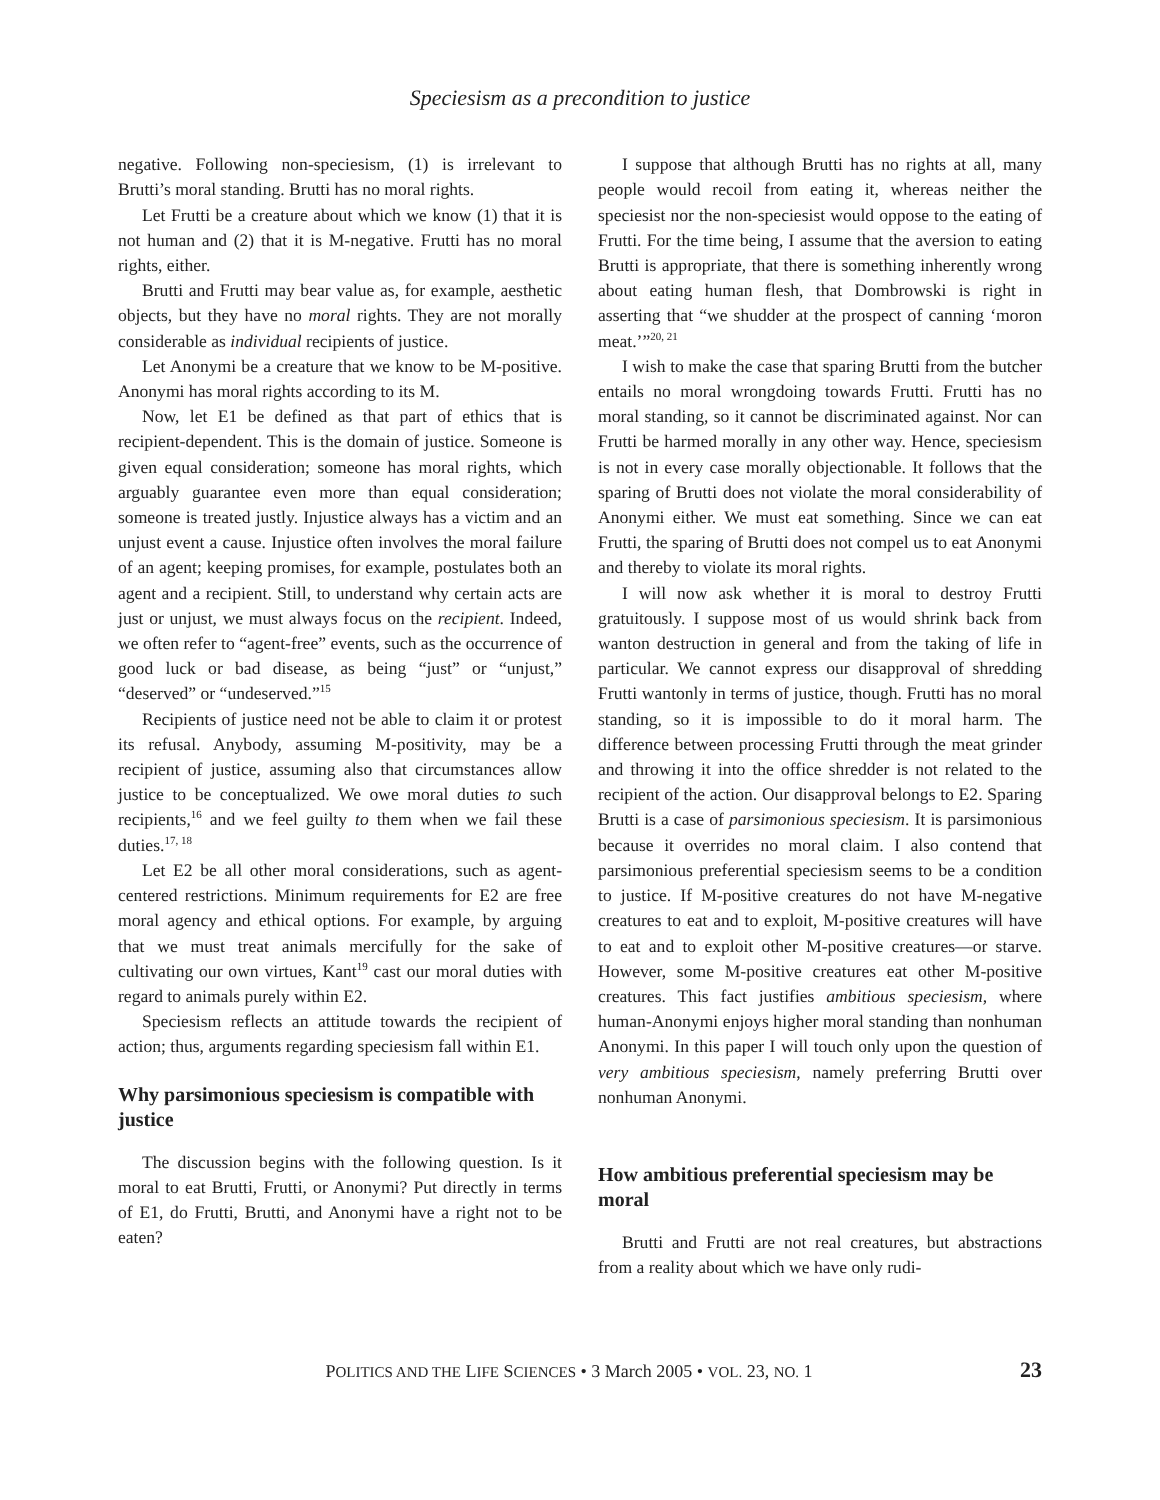Speciesism as a precondition to justice
negative. Following non-speciesism, (1) is irrelevant to Brutti’s moral standing. Brutti has no moral rights.
Let Frutti be a creature about which we know (1) that it is not human and (2) that it is M-negative. Frutti has no moral rights, either.
Brutti and Frutti may bear value as, for example, aesthetic objects, but they have no moral rights. They are not morally considerable as individual recipients of justice.
Let Anonymi be a creature that we know to be M-positive. Anonymi has moral rights according to its M.
Now, let E1 be defined as that part of ethics that is recipient-dependent. This is the domain of justice. Someone is given equal consideration; someone has moral rights, which arguably guarantee even more than equal consideration; someone is treated justly. Injustice always has a victim and an unjust event a cause. Injustice often involves the moral failure of an agent; keeping promises, for example, postulates both an agent and a recipient. Still, to understand why certain acts are just or unjust, we must always focus on the recipient. Indeed, we often refer to “agent-free” events, such as the occurrence of good luck or bad disease, as being “just” or “unjust,” “deserved” or “undeserved.”<sup>15</sup>
Recipients of justice need not be able to claim it or protest its refusal. Anybody, assuming M-positivity, may be a recipient of justice, assuming also that circumstances allow justice to be conceptualized. We owe moral duties to such recipients,<sup>16</sup> and we feel guilty to them when we fail these duties.<sup>17, 18</sup>
Let E2 be all other moral considerations, such as agent-centered restrictions. Minimum requirements for E2 are free moral agency and ethical options. For example, by arguing that we must treat animals mercifully for the sake of cultivating our own virtues, Kant<sup>19</sup> cast our moral duties with regard to animals purely within E2.
Speciesism reflects an attitude towards the recipient of action; thus, arguments regarding speciesism fall within E1.
Why parsimonious speciesism is compatible with justice
The discussion begins with the following question. Is it moral to eat Brutti, Frutti, or Anonymi? Put directly in terms of E1, do Frutti, Brutti, and Anonymi have a right not to be eaten?
I suppose that although Brutti has no rights at all, many people would recoil from eating it, whereas neither the speciesist nor the non-speciesist would oppose to the eating of Frutti. For the time being, I assume that the aversion to eating Brutti is appropriate, that there is something inherently wrong about eating human flesh, that Dombrowski is right in asserting that “we shudder at the prospect of canning ‘moron meat.’”<sup>20, 21</sup>
I wish to make the case that sparing Brutti from the butcher entails no moral wrongdoing towards Frutti. Frutti has no moral standing, so it cannot be discriminated against. Nor can Frutti be harmed morally in any other way. Hence, speciesism is not in every case morally objectionable. It follows that the sparing of Brutti does not violate the moral considerability of Anonymi either. We must eat something. Since we can eat Frutti, the sparing of Brutti does not compel us to eat Anonymi and thereby to violate its moral rights.
I will now ask whether it is moral to destroy Frutti gratuitously. I suppose most of us would shrink back from wanton destruction in general and from the taking of life in particular. We cannot express our disapproval of shredding Frutti wantonly in terms of justice, though. Frutti has no moral standing, so it is impossible to do it moral harm. The difference between processing Frutti through the meat grinder and throwing it into the office shredder is not related to the recipient of the action. Our disapproval belongs to E2. Sparing Brutti is a case of parsimonious speciesism. It is parsimonious because it overrides no moral claim. I also contend that parsimonious preferential speciesism seems to be a condition to justice. If M-positive creatures do not have M-negative creatures to eat and to exploit, M-positive creatures will have to eat and to exploit other M-positive creatures—or starve. However, some M-positive creatures eat other M-positive creatures. This fact justifies ambitious speciesism, where human-Anonymi enjoys higher moral standing than nonhuman Anonymi. In this paper I will touch only upon the question of very ambitious speciesism, namely preferring Brutti over nonhuman Anonymi.
How ambitious preferential speciesism may be moral
Brutti and Frutti are not real creatures, but abstractions from a reality about which we have only rudi-
POLITICS AND THE LIFE SCIENCES • 3 March 2005 • VOL. 23, NO. 1 23